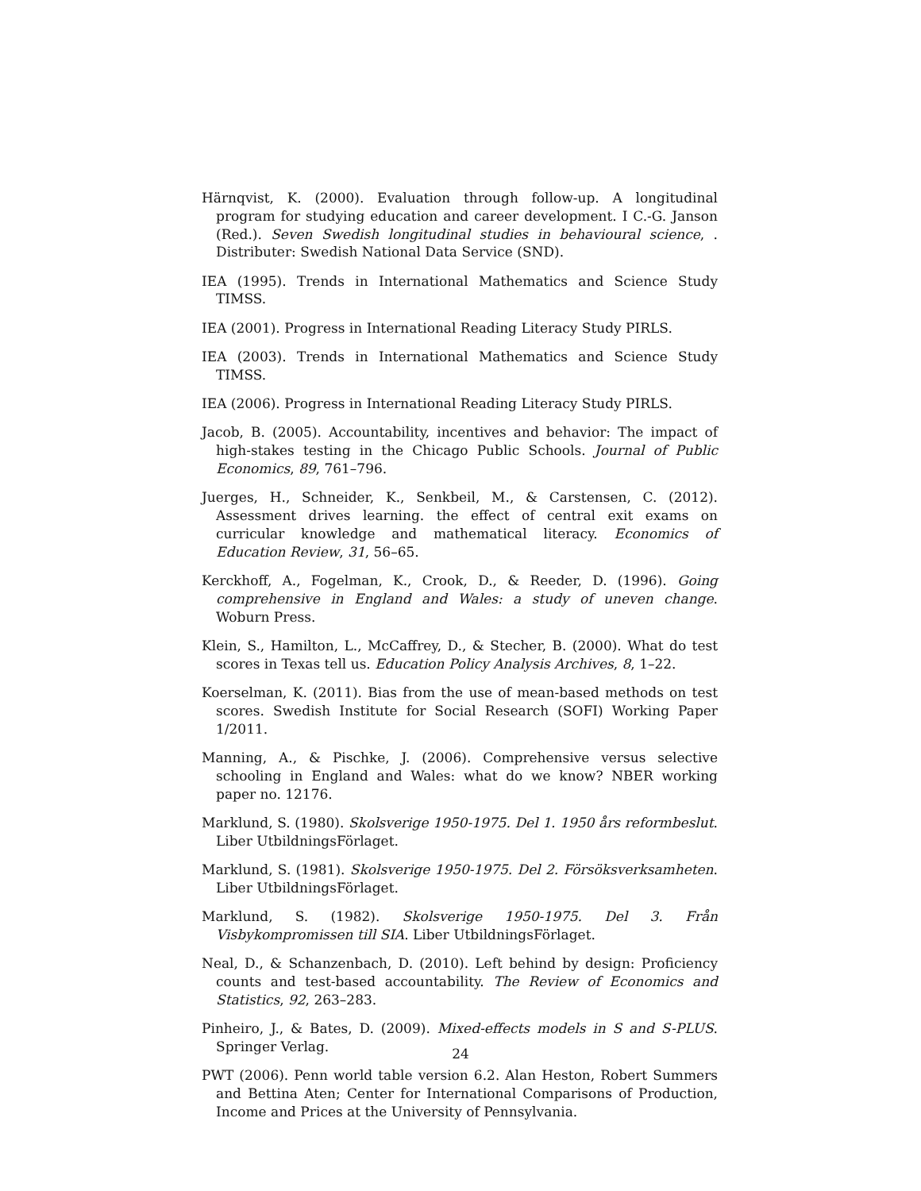Härnqvist, K. (2000). Evaluation through follow-up. A longitudinal program for studying education and career development. I C.-G. Janson (Red.). Seven Swedish longitudinal studies in behavioural science, . Distributer: Swedish National Data Service (SND).
IEA (1995). Trends in International Mathematics and Science Study TIMSS.
IEA (2001). Progress in International Reading Literacy Study PIRLS.
IEA (2003). Trends in International Mathematics and Science Study TIMSS.
IEA (2006). Progress in International Reading Literacy Study PIRLS.
Jacob, B. (2005). Accountability, incentives and behavior: The impact of high-stakes testing in the Chicago Public Schools. Journal of Public Economics, 89, 761–796.
Juerges, H., Schneider, K., Senkbeil, M., & Carstensen, C. (2012). Assessment drives learning. the effect of central exit exams on curricular knowledge and mathematical literacy. Economics of Education Review, 31, 56–65.
Kerckhoff, A., Fogelman, K., Crook, D., & Reeder, D. (1996). Going comprehensive in England and Wales: a study of uneven change. Woburn Press.
Klein, S., Hamilton, L., McCaffrey, D., & Stecher, B. (2000). What do test scores in Texas tell us. Education Policy Analysis Archives, 8, 1–22.
Koerselman, K. (2011). Bias from the use of mean-based methods on test scores. Swedish Institute for Social Research (SOFI) Working Paper 1/2011.
Manning, A., & Pischke, J. (2006). Comprehensive versus selective schooling in England and Wales: what do we know? NBER working paper no. 12176.
Marklund, S. (1980). Skolsverige 1950-1975. Del 1. 1950 års reformbeslut. Liber UtbildningsFörlaget.
Marklund, S. (1981). Skolsverige 1950-1975. Del 2. Försöksverksamheten. Liber UtbildningsFörlaget.
Marklund, S. (1982). Skolsverige 1950-1975. Del 3. Från Visbykompromissen till SIA. Liber UtbildningsFörlaget.
Neal, D., & Schanzenbach, D. (2010). Left behind by design: Proficiency counts and test-based accountability. The Review of Economics and Statistics, 92, 263–283.
Pinheiro, J., & Bates, D. (2009). Mixed-effects models in S and S-PLUS. Springer Verlag.
PWT (2006). Penn world table version 6.2. Alan Heston, Robert Summers and Bettina Aten; Center for International Comparisons of Production, Income and Prices at the University of Pennsylvania.
24